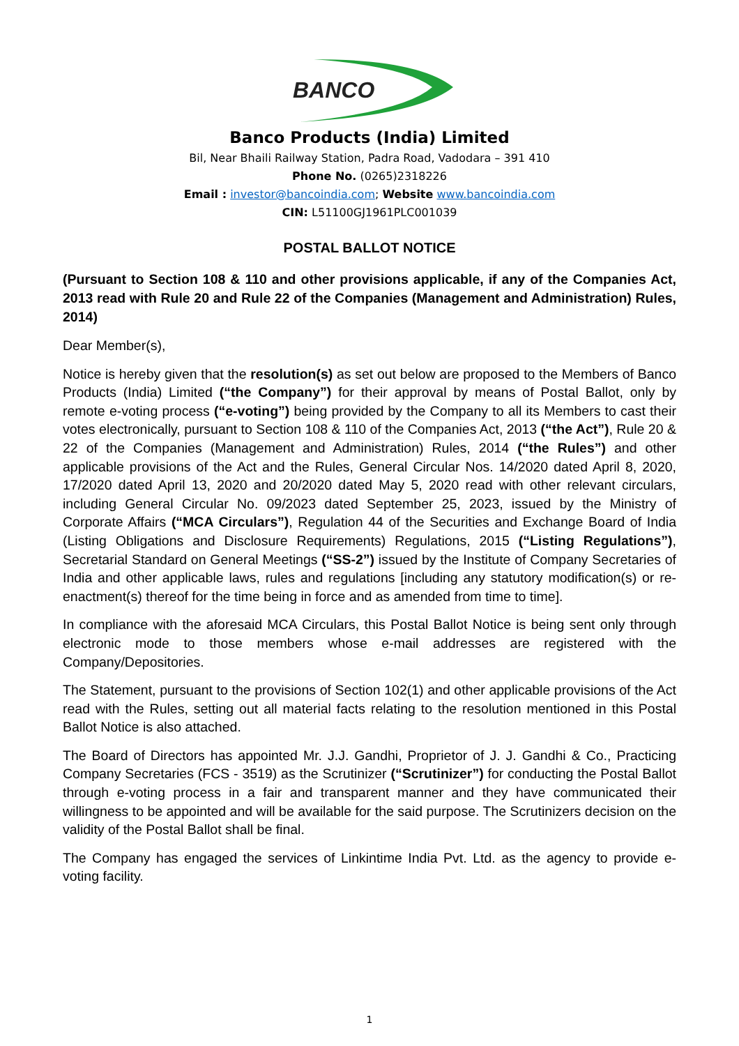BANCO
Banco Products (India) Limited
Bil, Near Bhaili Railway Station, Padra Road, Vadodara – 391 410
Phone No. (0265)2318226
Email : investor@bancoindia.com; Website www.bancoindia.com
CIN: L51100GJ1961PLC001039
POSTAL BALLOT NOTICE
(Pursuant to Section 108 & 110 and other provisions applicable, if any of the Companies Act, 2013 read with Rule 20 and Rule 22 of the Companies (Management and Administration) Rules, 2014)
Dear Member(s),
Notice is hereby given that the resolution(s) as set out below are proposed to the Members of Banco Products (India) Limited (“the Company”) for their approval by means of Postal Ballot, only by remote e-voting process (“e-voting”) being provided by the Company to all its Members to cast their votes electronically, pursuant to Section 108 & 110 of the Companies Act, 2013 (“the Act”), Rule 20 & 22 of the Companies (Management and Administration) Rules, 2014 (“the Rules”) and other applicable provisions of the Act and the Rules, General Circular Nos. 14/2020 dated April 8, 2020, 17/2020 dated April 13, 2020 and 20/2020 dated May 5, 2020 read with other relevant circulars, including General Circular No. 09/2023 dated September 25, 2023, issued by the Ministry of Corporate Affairs (“MCA Circulars”), Regulation 44 of the Securities and Exchange Board of India (Listing Obligations and Disclosure Requirements) Regulations, 2015 (“Listing Regulations”), Secretarial Standard on General Meetings (“SS-2”) issued by the Institute of Company Secretaries of India and other applicable laws, rules and regulations [including any statutory modification(s) or re-enactment(s) thereof for the time being in force and as amended from time to time].
In compliance with the aforesaid MCA Circulars, this Postal Ballot Notice is being sent only through electronic mode to those members whose e-mail addresses are registered with the Company/Depositories.
The Statement, pursuant to the provisions of Section 102(1) and other applicable provisions of the Act read with the Rules, setting out all material facts relating to the resolution mentioned in this Postal Ballot Notice is also attached.
The Board of Directors has appointed Mr. J.J. Gandhi, Proprietor of J. J. Gandhi & Co., Practicing Company Secretaries (FCS - 3519) as the Scrutinizer (“Scrutinizer”) for conducting the Postal Ballot through e-voting process in a fair and transparent manner and they have communicated their willingness to be appointed and will be available for the said purpose. The Scrutinizers decision on the validity of the Postal Ballot shall be final.
The Company has engaged the services of Linkintime India Pvt. Ltd. as the agency to provide e-voting facility.
1